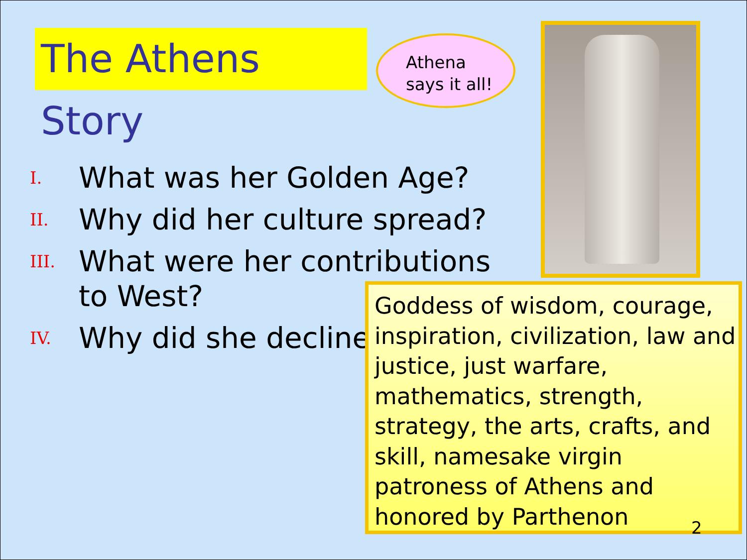The Athens Story
Athena
says it all!
I. What was her Golden Age?
II. Why did her culture spread?
III. What were her contributions to West?
IV. Why did she decline?
Goddess of wisdom, courage, inspiration, civilization, law and justice, just warfare, mathematics, strength, strategy, the arts, crafts, and skill, namesake virgin patroness of Athens and honored by Parthenon
2